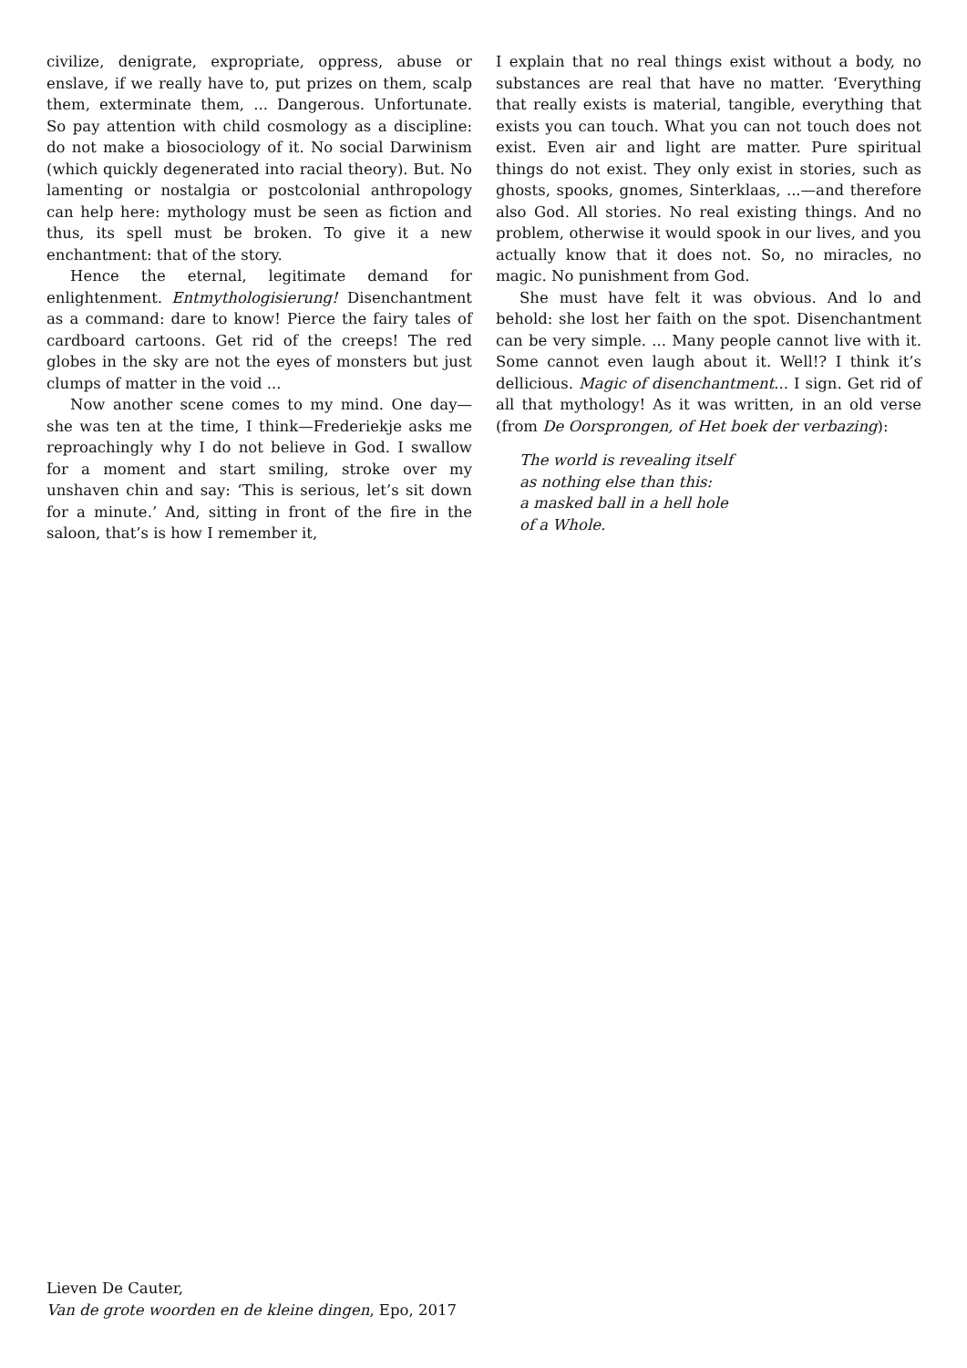civilize, denigrate, expropriate, oppress, abuse or enslave, if we really have to, put prizes on them, scalp them, exterminate them, ... Dangerous. Unfortunate. So pay attention with child cosmology as a discipline: do not make a biosociology of it. No social Darwinism (which quickly degenerated into racial theory). But. No lamenting or nostalgia or postcolonial anthropology can help here: mythology must be seen as fiction and thus, its spell must be broken. To give it a new enchantment: that of the story.
Hence the eternal, legitimate demand for enlightenment. Entmythologisierung! Disenchantment as a command: dare to know! Pierce the fairy tales of cardboard cartoons. Get rid of the creeps! The red globes in the sky are not the eyes of monsters but just clumps of matter in the void ...
Now another scene comes to my mind. One day—she was ten at the time, I think—Frederiekje asks me reproachingly why I do not believe in God. I swallow for a moment and start smiling, stroke over my unshaven chin and say: ‘This is serious, let’s sit down for a minute.’ And, sitting in front of the fire in the saloon, that’s is how I remember it,
I explain that no real things exist without a body, no substances are real that have no matter. ‘Everything that really exists is material, tangible, everything that exists you can touch. What you can not touch does not exist. Even air and light are matter. Pure spiritual things do not exist. They only exist in stories, such as ghosts, spooks, gnomes, Sinterklaas, ...—and therefore also God. All stories. No real existing things. And no problem, otherwise it would spook in our lives, and you actually know that it does not. So, no miracles, no magic. No punishment from God.
She must have felt it was obvious. And lo and behold: she lost her faith on the spot. Disenchantment can be very simple. ... Many people cannot live with it. Some cannot even laugh about it. Well!? I think it’s dellicious. Magic of disenchantment... I sign. Get rid of all that mythology! As it was written, in an old verse (from De Oorsprongen, of Het boek der verbazing):
The world is revealing itself
as nothing else than this:
a masked ball in a hell hole
of a Whole.
Lieven De Cauter,
Van de grote woorden en de kleine dingen, Epo, 2017